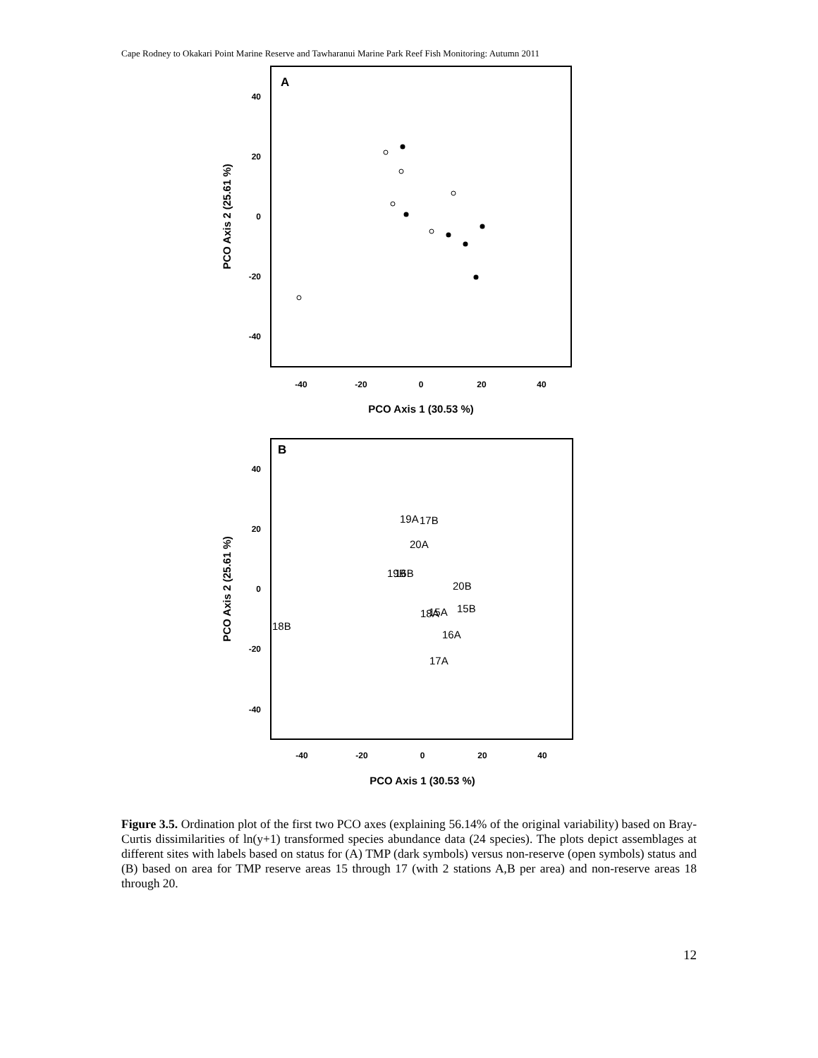Cape Rodney to Okakari Point Marine Reserve and Tawharanui Marine Park Reef Fish Monitoring: Autumn 2011
A
40
20
0
-20
-40
-40
-20
0
20
40
PCO Axis 1 (30.53 %)
PCO Axis 2 (25.61 %)
B
40
20
0
-20
-40
-40
-20
0
20
40
PCO Axis 1 (30.53 %)
PCO Axis 2 (25.61 %)
19A
17B
20A
19B
16B
20B
18A
15A
15B
18B
16A
17A
Figure 3.5. Ordination plot of the first two PCO axes (explaining 56.14% of the original variability) based on Bray-Curtis dissimilarities of ln(y+1) transformed species abundance data (24 species). The plots depict assemblages at different sites with labels based on status for (A) TMP (dark symbols) versus non-reserve (open symbols) status and (B) based on area for TMP reserve areas 15 through 17 (with 2 stations A,B per area) and non-reserve areas 18 through 20.
12